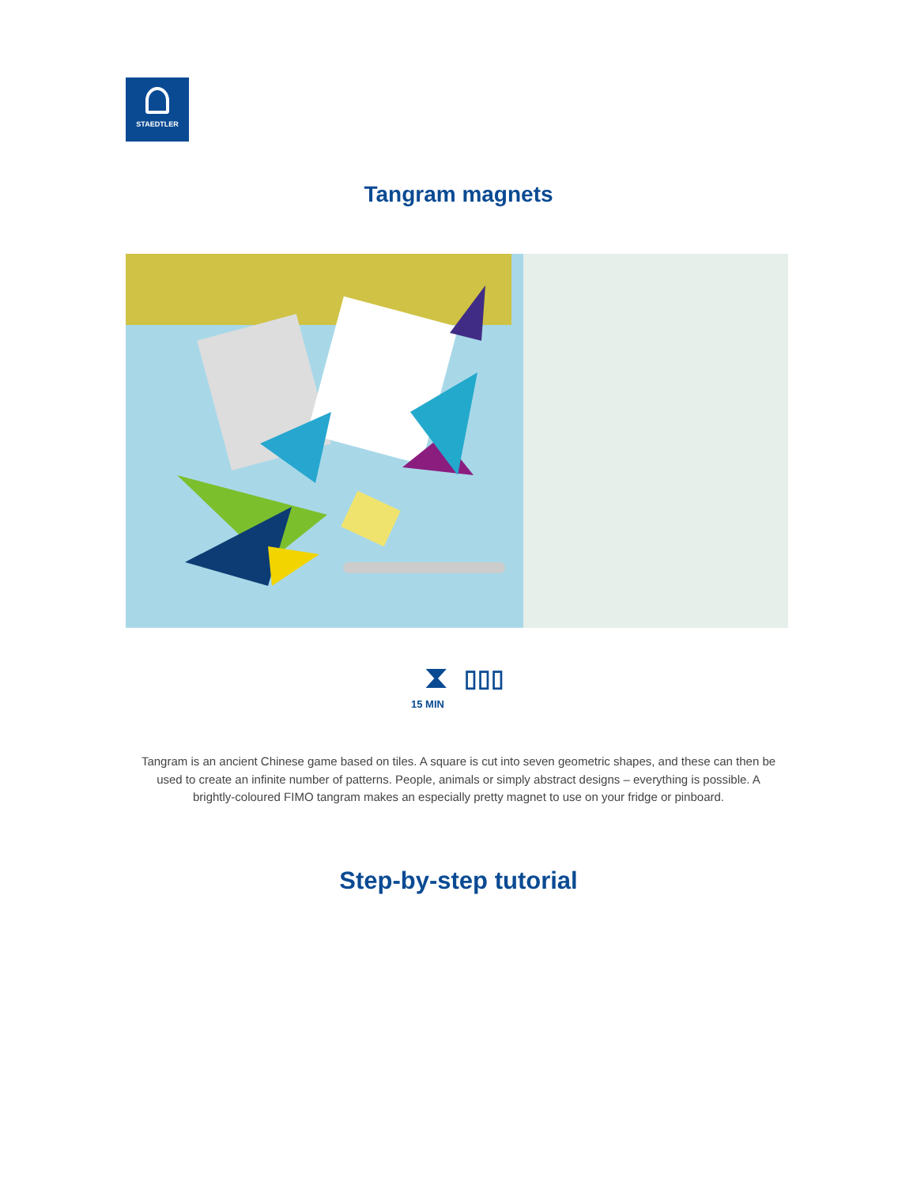STAEDTLER
Tangram magnets
⧗ ▯▯▯
15 MIN
Tangram is an ancient Chinese game based on tiles. A square is cut into seven geometric shapes, and these can then be used to create an infinite number of patterns. People, animals or simply abstract designs – everything is possible. A brightly-coloured FIMO tangram makes an especially pretty magnet to use on your fridge or pinboard.
Step-by-step tutorial